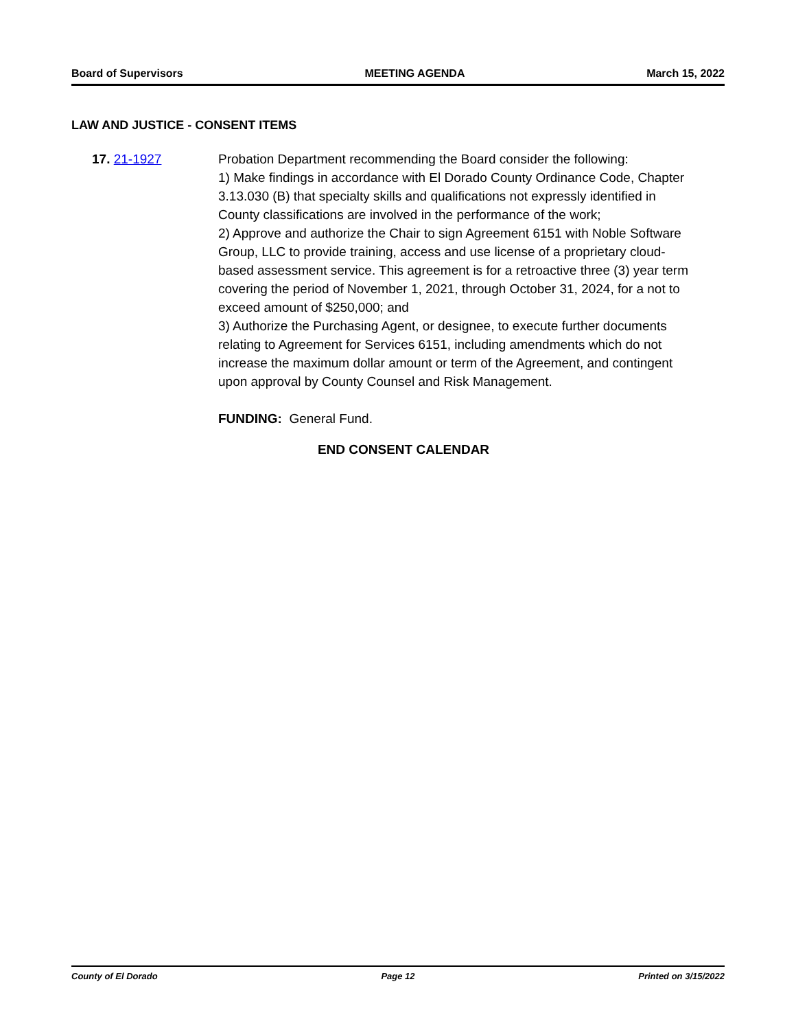Board of Supervisors MEETING AGENDA March 15, 2022
LAW AND JUSTICE - CONSENT ITEMS
17. 21-1927 Probation Department recommending the Board consider the following:
1) Make findings in accordance with El Dorado County Ordinance Code, Chapter 3.13.030 (B) that specialty skills and qualifications not expressly identified in County classifications are involved in the performance of the work;
2) Approve and authorize the Chair to sign Agreement 6151 with Noble Software Group, LLC to provide training, access and use license of a proprietary cloud-based assessment service. This agreement is for a retroactive three (3) year term covering the period of November 1, 2021, through October 31, 2024, for a not to exceed amount of $250,000; and
3) Authorize the Purchasing Agent, or designee, to execute further documents relating to Agreement for Services 6151, including amendments which do not increase the maximum dollar amount or term of the Agreement, and contingent upon approval by County Counsel and Risk Management.
FUNDING: General Fund.
END CONSENT CALENDAR
County of El Dorado Page 12 Printed on 3/15/2022